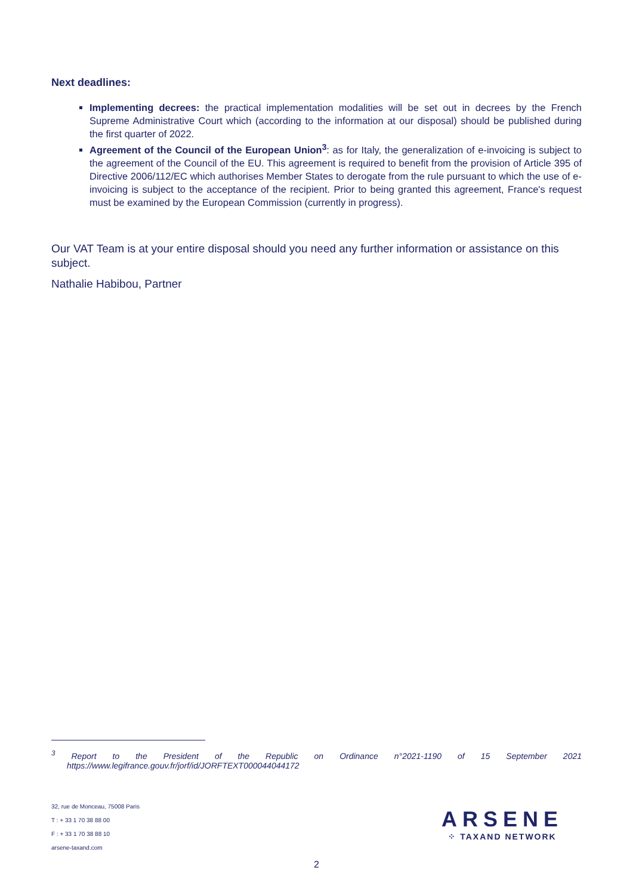Next deadlines:
Implementing decrees: the practical implementation modalities will be set out in decrees by the French Supreme Administrative Court which (according to the information at our disposal) should be published during the first quarter of 2022.
Agreement of the Council of the European Union<sup>3</sup>: as for Italy, the generalization of e-invoicing is subject to the agreement of the Council of the EU. This agreement is required to benefit from the provision of Article 395 of Directive 2006/112/EC which authorises Member States to derogate from the rule pursuant to which the use of e-invoicing is subject to the acceptance of the recipient. Prior to being granted this agreement, France's request must be examined by the European Commission (currently in progress).
Our VAT Team is at your entire disposal should you need any further information or assistance on this subject.
Nathalie Habibou, Partner
<sup>3</sup> Report to the President of the Republic on Ordinance n°2021-1190 of 15 September 2021
https://www.legifrance.gouv.fr/jorf/id/JORFTEXT000044044172
32, rue de Monceau, 75008 Paris
T : + 33 1 70 38 88 00
F : + 33 1 70 38 88 10
arsene-taxand.com
ARSENE
⁘ TAXAND NETWORK
2